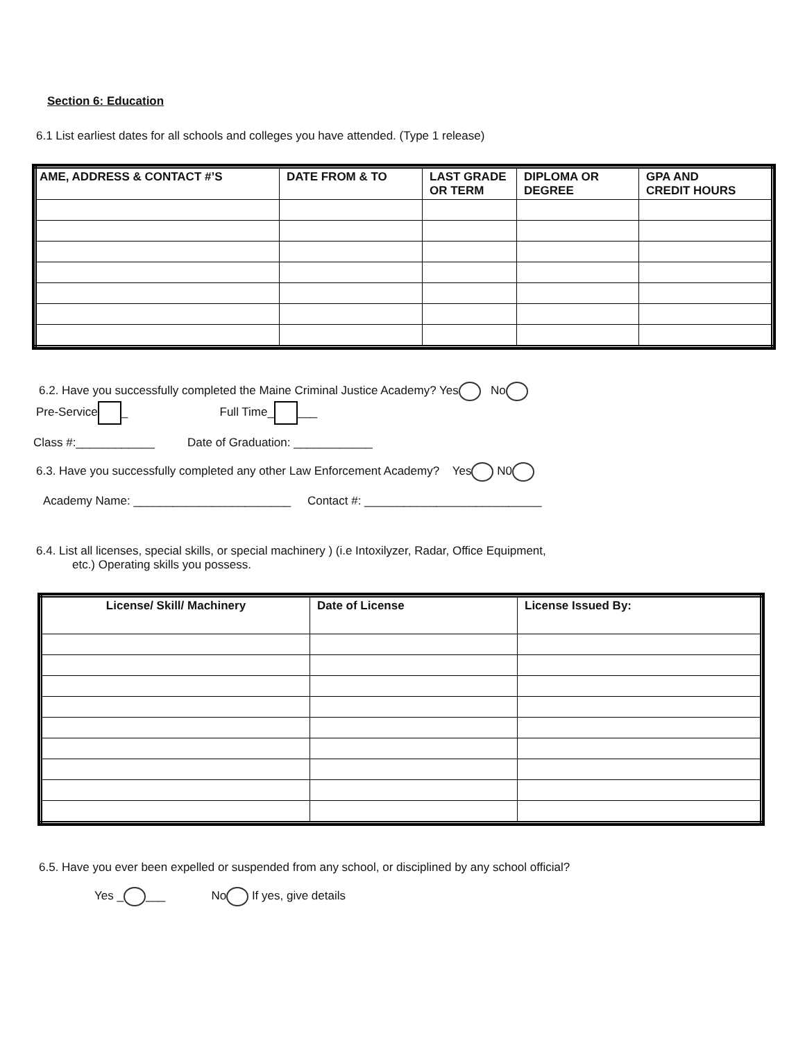Section 6: Education
6.1 List earliest dates for all schools and colleges you have attended. (Type 1 release)
| AME, ADDRESS & CONTACT #’S | DATE FROM & TO | LAST GRADE OR TERM | DIPLOMA OR DEGREE | GPA AND CREDIT HOURS |
| --- | --- | --- | --- | --- |
6.2. Have you successfully completed the Maine Criminal Justice Academy? Yes No
Pre-Service _ Full Time_ ___
Class #:____________ Date of Graduation: ____________
6.3. Have you successfully completed any other Law Enforcement Academy? Yes N0
Academy Name: ________________________ Contact #: ___________________________
6.4. List all licenses, special skills, or special machinery ) (i.e Intoxilyzer, Radar, Office Equipment,
etc.) Operating skills you possess.
| License/ Skill/ Machinery | Date of License | License Issued By: |
| --- | --- | --- |
6.5. Have you ever been expelled or suspended from any school, or disciplined by any school official?
Yes _ ___ No If yes, give details